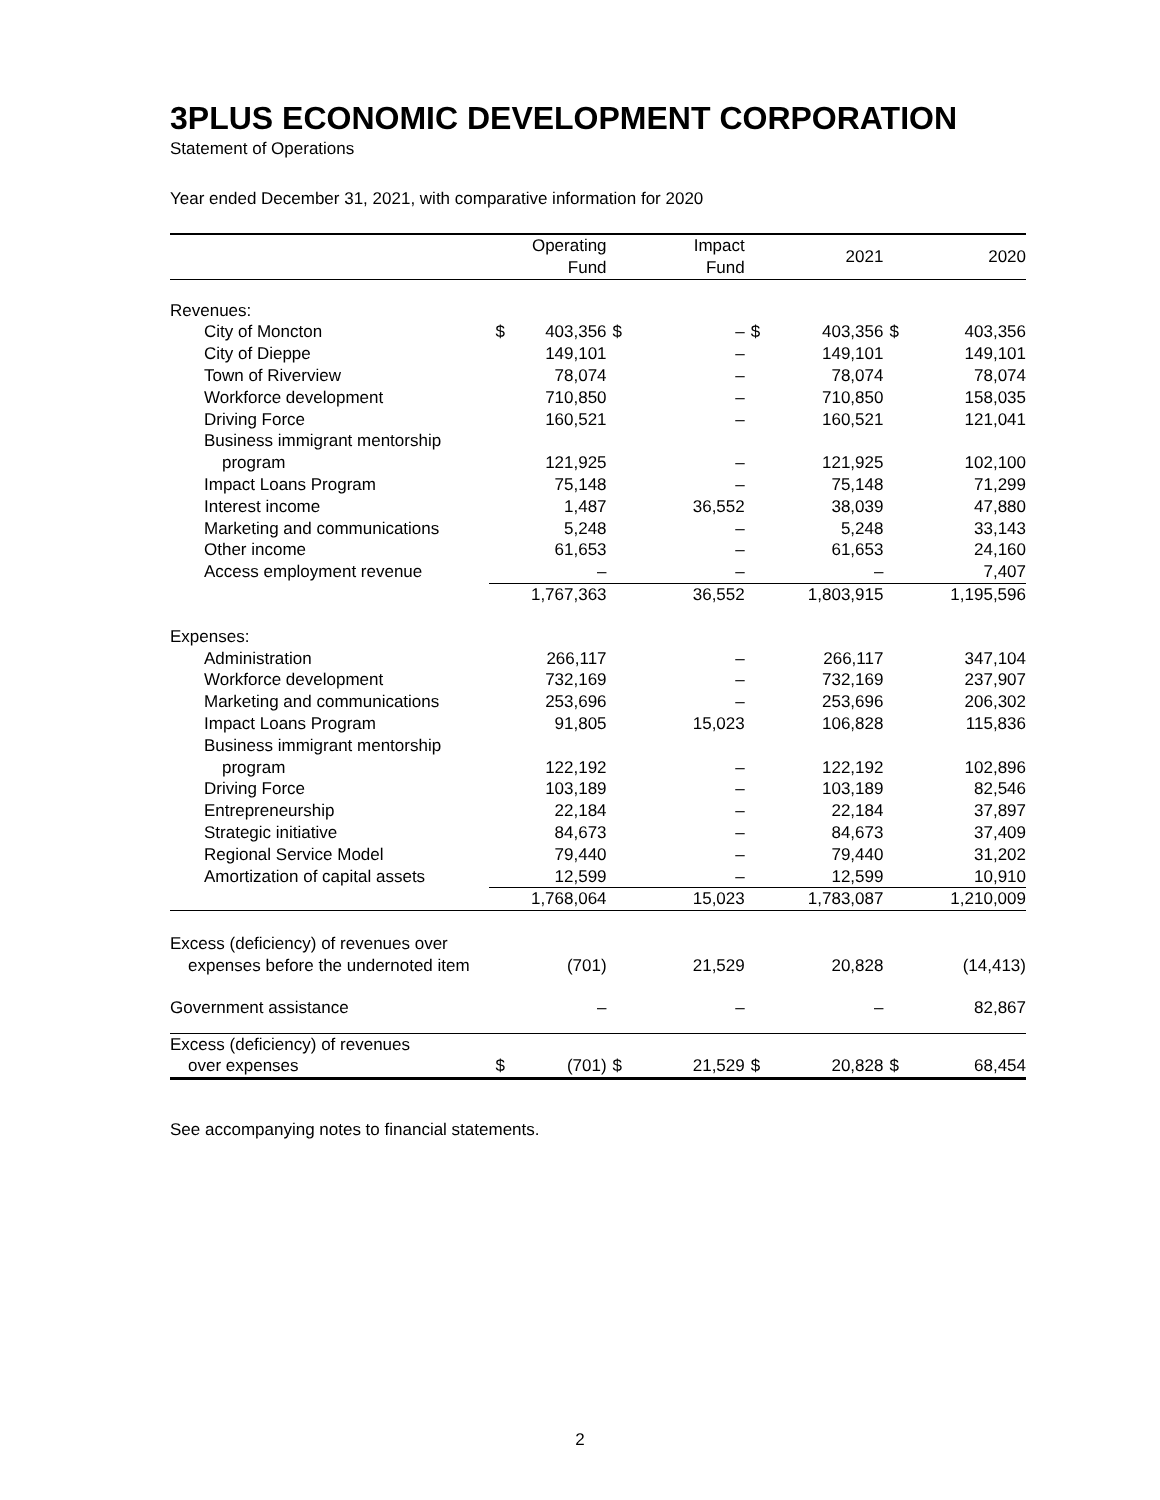3PLUS ECONOMIC DEVELOPMENT CORPORATION
Statement of Operations
Year ended December 31, 2021, with comparative information for 2020
| | | Operating Fund | | Impact Fund | | 2021 | | 2020 |
| --- | --- | --- | --- | --- | --- | --- | --- | --- |
| Revenues: | | | | | | | | |
| City of Moncton | $ | 403,356 | $ | – | $ | 403,356 | $ | 403,356 |
| City of Dieppe | | 149,101 | | – | | 149,101 | | 149,101 |
| Town of Riverview | | 78,074 | | – | | 78,074 | | 78,074 |
| Workforce development | | 710,850 | | – | | 710,850 | | 158,035 |
| Driving Force | | 160,521 | | – | | 160,521 | | 121,041 |
| Business immigrant mentorship | | | | | | | | |
| program | | 121,925 | | – | | 121,925 | | 102,100 |
| Impact Loans Program | | 75,148 | | – | | 75,148 | | 71,299 |
| Interest income | | 1,487 | | 36,552 | | 38,039 | | 47,880 |
| Marketing and communications | | 5,248 | | – | | 5,248 | | 33,143 |
| Other income | | 61,653 | | – | | 61,653 | | 24,160 |
| Access employment revenue | | – | | – | | – | | 7,407 |
| | | 1,767,363 | | 36,552 | | 1,803,915 | | 1,195,596 |
| Expenses: | | | | | | | | |
| Administration | | 266,117 | | – | | 266,117 | | 347,104 |
| Workforce development | | 732,169 | | – | | 732,169 | | 237,907 |
| Marketing and communications | | 253,696 | | – | | 253,696 | | 206,302 |
| Impact Loans Program | | 91,805 | | 15,023 | | 106,828 | | 115,836 |
| Business immigrant mentorship | | | | | | | | |
| program | | 122,192 | | – | | 122,192 | | 102,896 |
| Driving Force | | 103,189 | | – | | 103,189 | | 82,546 |
| Entrepreneurship | | 22,184 | | – | | 22,184 | | 37,897 |
| Strategic initiative | | 84,673 | | – | | 84,673 | | 37,409 |
| Regional Service Model | | 79,440 | | – | | 79,440 | | 31,202 |
| Amortization of capital assets | | 12,599 | | – | | 12,599 | | 10,910 |
| | | 1,768,064 | | 15,023 | | 1,783,087 | | 1,210,009 |
| Excess (deficiency) of revenues over | | | | | | | | |
| expenses before the undernoted item | | (701) | | 21,529 | | 20,828 | | (14,413) |
| Government assistance | | – | | – | | – | | 82,867 |
| Excess (deficiency) of revenues | | | | | | | | |
| over expenses | $ | (701) | $ | 21,529 | $ | 20,828 | $ | 68,454 |
See accompanying notes to financial statements.
2